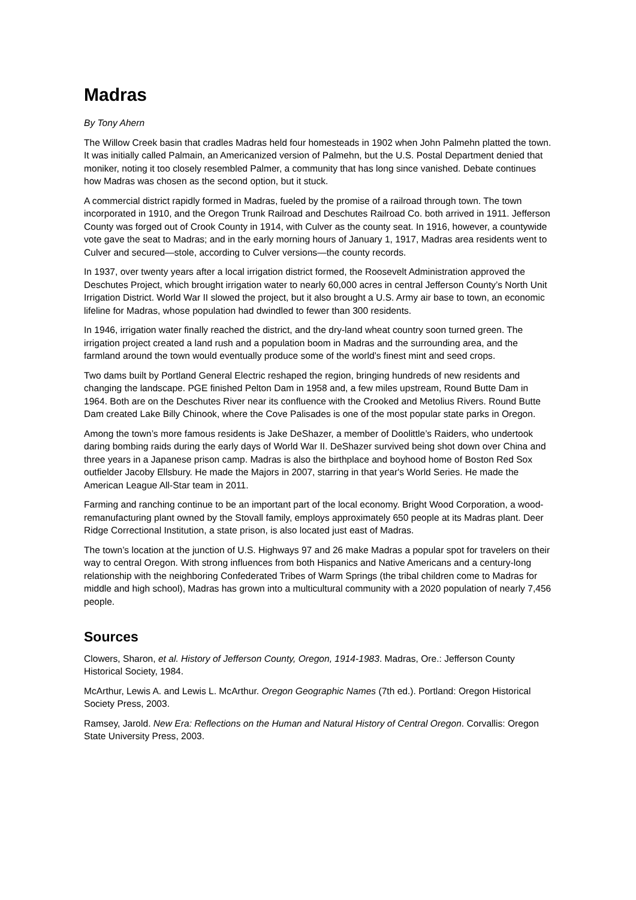Madras
By Tony Ahern
The Willow Creek basin that cradles Madras held four homesteads in 1902 when John Palmehn platted the town. It was initially called Palmain, an Americanized version of Palmehn, but the U.S. Postal Department denied that moniker, noting it too closely resembled Palmer, a community that has long since vanished. Debate continues how Madras was chosen as the second option, but it stuck.
A commercial district rapidly formed in Madras, fueled by the promise of a railroad through town. The town incorporated in 1910, and the Oregon Trunk Railroad and Deschutes Railroad Co. both arrived in 1911. Jefferson County was forged out of Crook County in 1914, with Culver as the county seat. In 1916, however, a countywide vote gave the seat to Madras; and in the early morning hours of January 1, 1917, Madras area residents went to Culver and secured—stole, according to Culver versions—the county records.
In 1937, over twenty years after a local irrigation district formed, the Roosevelt Administration approved the Deschutes Project, which brought irrigation water to nearly 60,000 acres in central Jefferson County’s North Unit Irrigation District. World War II slowed the project, but it also brought a U.S. Army air base to town, an economic lifeline for Madras, whose population had dwindled to fewer than 300 residents.
In 1946, irrigation water finally reached the district, and the dry-land wheat country soon turned green. The irrigation project created a land rush and a population boom in Madras and the surrounding area, and the farmland around the town would eventually produce some of the world’s finest mint and seed crops.
Two dams built by Portland General Electric reshaped the region, bringing hundreds of new residents and changing the landscape. PGE finished Pelton Dam in 1958 and, a few miles upstream, Round Butte Dam in 1964. Both are on the Deschutes River near its confluence with the Crooked and Metolius Rivers. Round Butte Dam created Lake Billy Chinook, where the Cove Palisades is one of the most popular state parks in Oregon.
Among the town’s more famous residents is Jake DeShazer, a member of Doolittle’s Raiders, who undertook daring bombing raids during the early days of World War II. DeShazer survived being shot down over China and three years in a Japanese prison camp. Madras is also the birthplace and boyhood home of Boston Red Sox outfielder Jacoby Ellsbury. He made the Majors in 2007, starring in that year's World Series. He made the American League All-Star team in 2011.
Farming and ranching continue to be an important part of the local economy. Bright Wood Corporation, a wood-remanufacturing plant owned by the Stovall family, employs approximately 650 people at its Madras plant. Deer Ridge Correctional Institution, a state prison, is also located just east of Madras.
The town’s location at the junction of U.S. Highways 97 and 26 make Madras a popular spot for travelers on their way to central Oregon. With strong influences from both Hispanics and Native Americans and a century-long relationship with the neighboring Confederated Tribes of Warm Springs (the tribal children come to Madras for middle and high school), Madras has grown into a multicultural community with a 2020 population of nearly 7,456 people.
Sources
Clowers, Sharon, et al. History of Jefferson County, Oregon, 1914-1983. Madras, Ore.: Jefferson County Historical Society, 1984.
McArthur, Lewis A. and Lewis L. McArthur. Oregon Geographic Names (7th ed.). Portland: Oregon Historical Society Press, 2003.
Ramsey, Jarold. New Era: Reflections on the Human and Natural History of Central Oregon. Corvallis: Oregon State University Press, 2003.